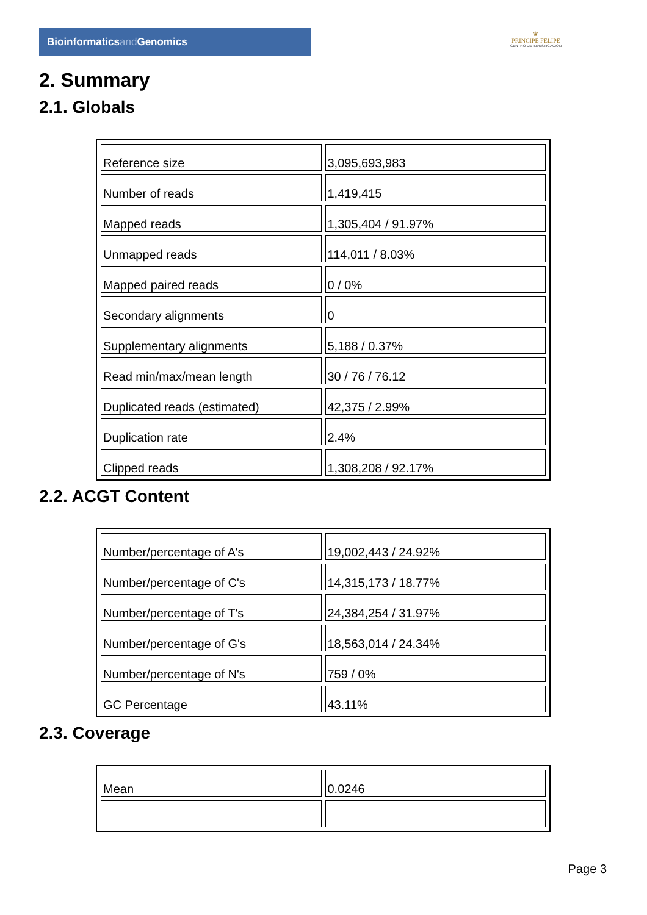Bioinformaticsand Genomics
♛
PRINCIPE FELIPE
CENTRO DE INVESTIGACION
2. Summary
2.1. Globals
| Reference size | 3,095,693,983 |
| Number of reads | 1,419,415 |
| Mapped reads | 1,305,404 / 91.97% |
| Unmapped reads | 114,011 / 8.03% |
| Mapped paired reads | 0 / 0% |
| Secondary alignments | 0 |
| Supplementary alignments | 5,188 / 0.37% |
| Read min/max/mean length | 30 / 76 / 76.12 |
| Duplicated reads (estimated) | 42,375 / 2.99% |
| Duplication rate | 2.4% |
| Clipped reads | 1,308,208 / 92.17% |
2.2. ACGT Content
| Number/percentage of A's | 19,002,443 / 24.92% |
| Number/percentage of C's | 14,315,173 / 18.77% |
| Number/percentage of T's | 24,384,254 / 31.97% |
| Number/percentage of G's | 18,563,014 / 24.34% |
| Number/percentage of N's | 759 / 0% |
| GC Percentage | 43.11% |
2.3. Coverage
| Mean | 0.0246 |
Page 3